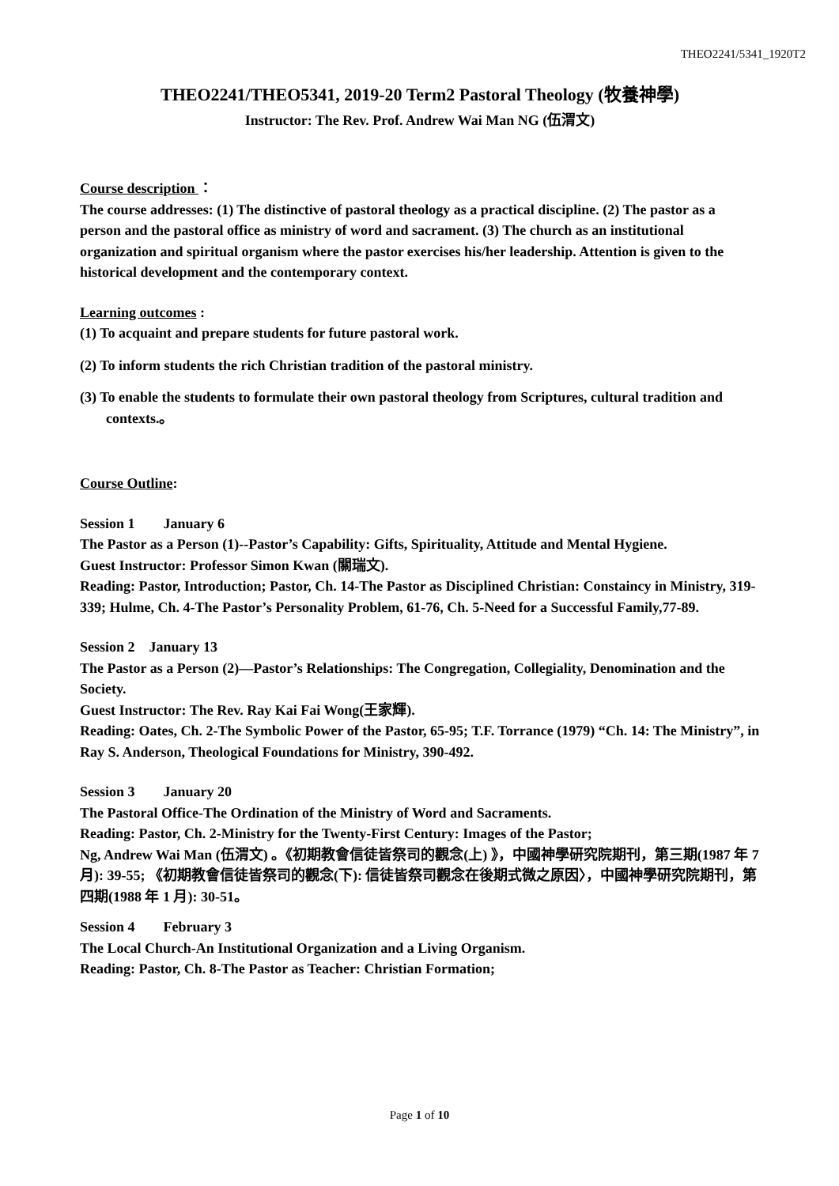THEO2241/5341_1920T2
THEO2241/THEO5341, 2019-20 Term2 Pastoral Theology (牧養神學)
Instructor: The Rev. Prof. Andrew Wai Man NG (伍渭文)
Course description ：
The course addresses: (1) The distinctive of pastoral theology as a practical discipline. (2) The pastor as a person and the pastoral office as ministry of word and sacrament. (3) The church as an institutional organization and spiritual organism where the pastor exercises his/her leadership. Attention is given to the historical development and the contemporary context.
Learning outcomes :
(1) To acquaint and prepare students for future pastoral work.
(2) To inform students the rich Christian tradition of the pastoral ministry.
(3) To enable the students to formulate their own pastoral theology from Scriptures, cultural tradition and contexts.。
Course Outline:
Session 1 January 6
The Pastor as a Person (1)--Pastor’s Capability: Gifts, Spirituality, Attitude and Mental Hygiene.
Guest Instructor: Professor Simon Kwan (關瑞文).
Reading: Pastor, Introduction; Pastor, Ch. 14-The Pastor as Disciplined Christian: Constaincy in Ministry, 319-339; Hulme, Ch. 4-The Pastor’s Personality Problem, 61-76, Ch. 5-Need for a Successful Family,77-89.
Session 2 January 13
The Pastor as a Person (2)—Pastor’s Relationships: The Congregation, Collegiality, Denomination and the Society.
Guest Instructor: The Rev. Ray Kai Fai Wong(王家輝).
Reading: Oates, Ch. 2-The Symbolic Power of the Pastor, 65-95; T.F. Torrance (1979) “Ch. 14: The Ministry”, in Ray S. Anderson, Theological Foundations for Ministry, 390-492.
Session 3 January 20
The Pastoral Office-The Ordination of the Ministry of Word and Sacraments.
Reading: Pastor, Ch. 2-Ministry for the Twenty-First Century: Images of the Pastor;
Ng, Andrew Wai Man (伍渭文) 。《初期教會信徒皆祭司的觀念(上) 》，中國神學研究院期刊，第三期(1987 年 7 月): 39-55; 《初期教會信徒皆祭司的觀念(下): 信徒皆祭司觀念在後期式微之原因〉，中國神學研究院期刊，第四期(1988 年 1 月): 30-51。
Session 4 February 3
The Local Church-An Institutional Organization and a Living Organism.
Reading: Pastor, Ch. 8-The Pastor as Teacher: Christian Formation;
Page 1 of 10